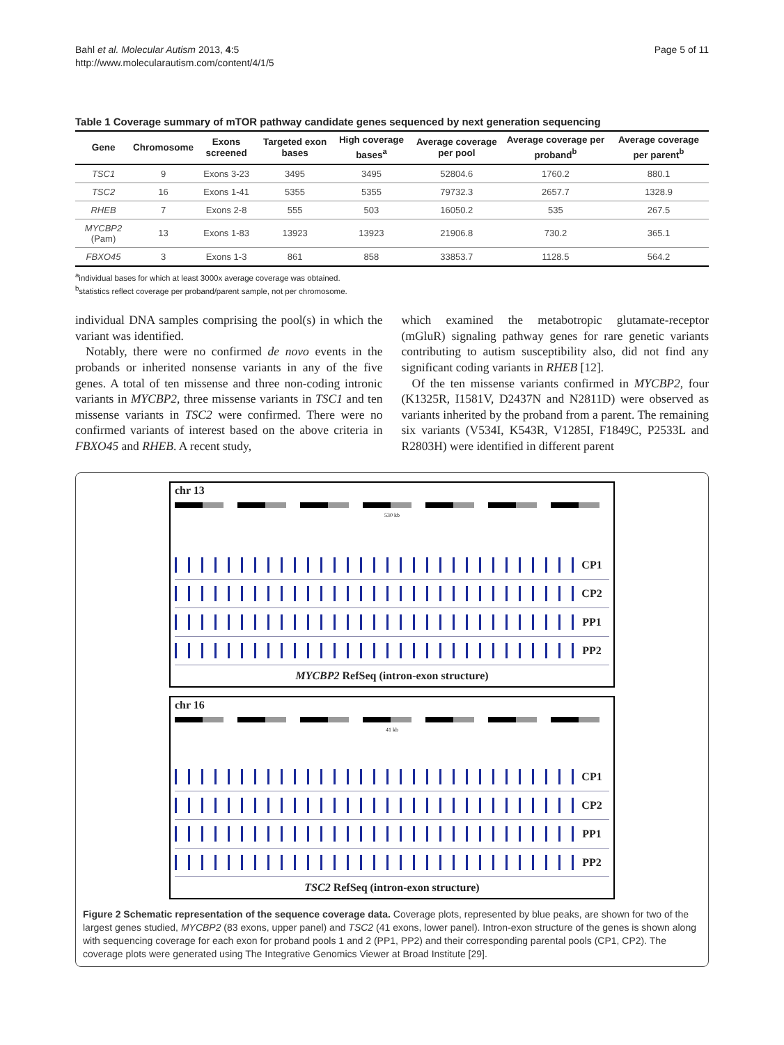Bahl et al. Molecular Autism 2013, 4:5
http://www.molecularautism.com/content/4/1/5
Page 5 of 11
Table 1 Coverage summary of mTOR pathway candidate genes sequenced by next generation sequencing
| Gene | Chromosome | Exons screened | Targeted exon bases | High coverage bases<sup>a</sup> | Average coverage per pool | Average coverage per proband<sup>b</sup> | Average coverage per parent<sup>b</sup> |
| --- | --- | --- | --- | --- | --- | --- | --- |
| TSC1 | 9 | Exons 3-23 | 3495 | 3495 | 52804.6 | 1760.2 | 880.1 |
| TSC2 | 16 | Exons 1-41 | 5355 | 5355 | 79732.3 | 2657.7 | 1328.9 |
| RHEB | 7 | Exons 2-8 | 555 | 503 | 16050.2 | 535 | 267.5 |
| MYCBP2 (Pam) | 13 | Exons 1-83 | 13923 | 13923 | 21906.8 | 730.2 | 365.1 |
| FBXO45 | 3 | Exons 1-3 | 861 | 858 | 33853.7 | 1128.5 | 564.2 |
<sup>a</sup> individual bases for which at least 3000x average coverage was obtained.
<sup>b</sup> statistics reflect coverage per proband/parent sample, not per chromosome.
individual DNA samples comprising the pool(s) in which the variant was identified.
Notably, there were no confirmed de novo events in the probands or inherited nonsense variants in any of the five genes. A total of ten missense and three non-coding intronic variants in MYCBP2, three missense variants in TSC1 and ten missense variants in TSC2 were confirmed. There were no confirmed variants of interest based on the above criteria in FBXO45 and RHEB. A recent study,
which examined the metabotropic glutamate-receptor (mGluR) signaling pathway genes for rare genetic variants contributing to autism susceptibility also, did not find any significant coding variants in RHEB [12].
Of the ten missense variants confirmed in MYCBP2, four (K1325R, I1581V, D2437N and N2811D) were observed as variants inherited by the proband from a parent. The remaining six variants (V534I, K543R, V1285I, F1849C, P2533L and R2803H) were identified in different parent
chr 13
530 kb
CP1
CP2
PP1
PP2
MYCBP2 RefSeq (intron-exon structure)
chr 16
41 kb
CP1
CP2
PP1
PP2
TSC2 RefSeq (intron-exon structure)
Figure 2 Schematic representation of the sequence coverage data. Coverage plots, represented by blue peaks, are shown for two of the largest genes studied, MYCBP2 (83 exons, upper panel) and TSC2 (41 exons, lower panel). Intron-exon structure of the genes is shown along with sequencing coverage for each exon for proband pools 1 and 2 (PP1, PP2) and their corresponding parental pools (CP1, CP2). The coverage plots were generated using The Integrative Genomics Viewer at Broad Institute [29].